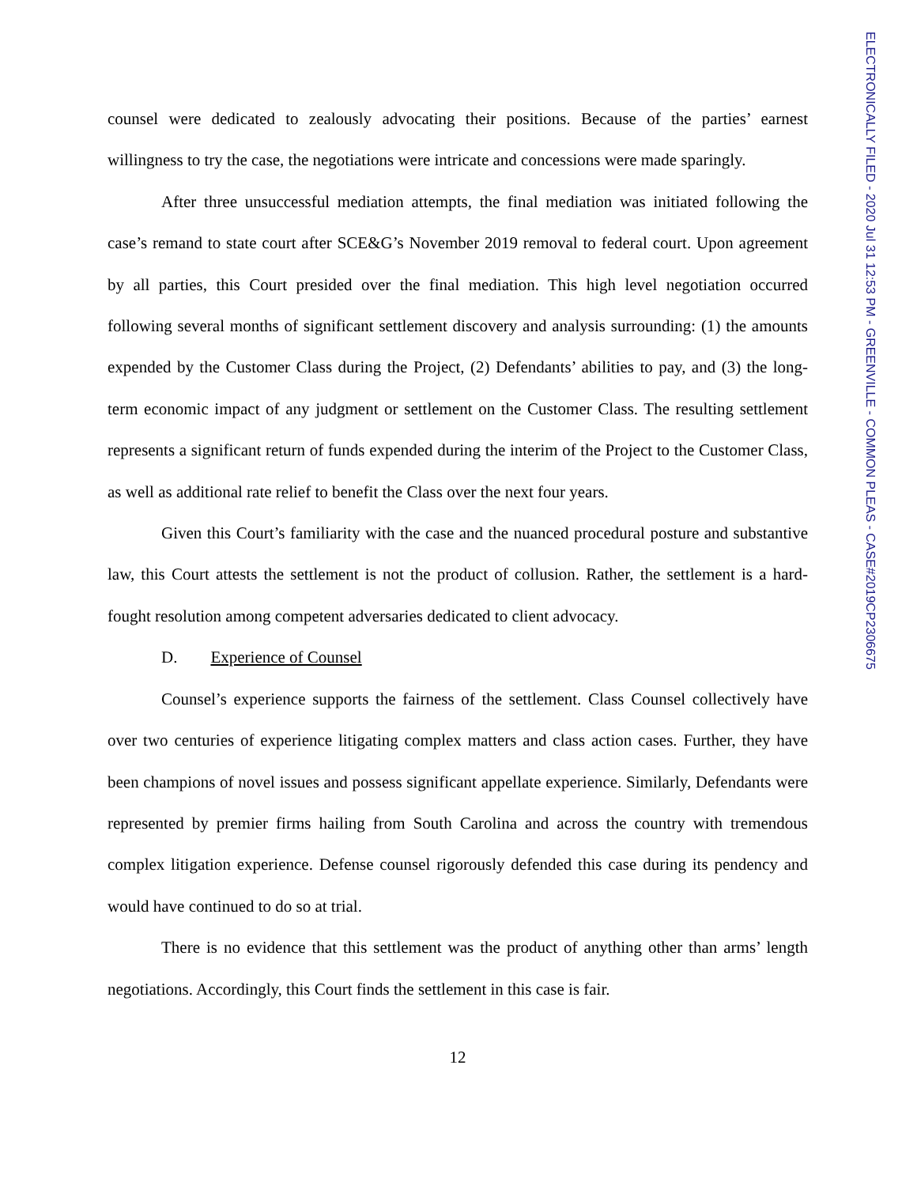ELECTRONICALLY FILED - 2020 Jul 31 12:53 PM - GREENVILLE - COMMON PLEAS - CASE#2019CP2306675
counsel were dedicated to zealously advocating their positions. Because of the parties’ earnest willingness to try the case, the negotiations were intricate and concessions were made sparingly.
After three unsuccessful mediation attempts, the final mediation was initiated following the case’s remand to state court after SCE&G’s November 2019 removal to federal court. Upon agreement by all parties, this Court presided over the final mediation. This high level negotiation occurred following several months of significant settlement discovery and analysis surrounding: (1) the amounts expended by the Customer Class during the Project, (2) Defendants’ abilities to pay, and (3) the long-term economic impact of any judgment or settlement on the Customer Class. The resulting settlement represents a significant return of funds expended during the interim of the Project to the Customer Class, as well as additional rate relief to benefit the Class over the next four years.
Given this Court’s familiarity with the case and the nuanced procedural posture and substantive law, this Court attests the settlement is not the product of collusion. Rather, the settlement is a hard-fought resolution among competent adversaries dedicated to client advocacy.
D. Experience of Counsel
Counsel’s experience supports the fairness of the settlement. Class Counsel collectively have over two centuries of experience litigating complex matters and class action cases. Further, they have been champions of novel issues and possess significant appellate experience. Similarly, Defendants were represented by premier firms hailing from South Carolina and across the country with tremendous complex litigation experience. Defense counsel rigorously defended this case during its pendency and would have continued to do so at trial.
There is no evidence that this settlement was the product of anything other than arms’ length negotiations. Accordingly, this Court finds the settlement in this case is fair.
12